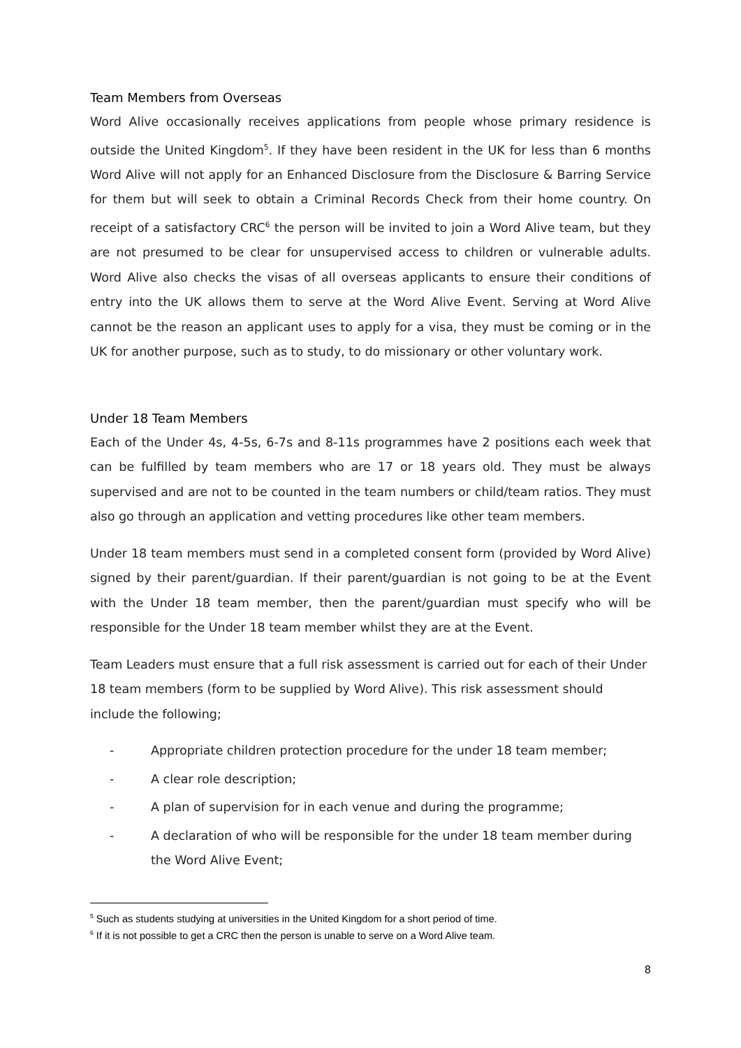Team Members from Overseas
Word Alive occasionally receives applications from people whose primary residence is outside the United Kingdom<sup>5</sup>. If they have been resident in the UK for less than 6 months Word Alive will not apply for an Enhanced Disclosure from the Disclosure & Barring Service for them but will seek to obtain a Criminal Records Check from their home country. On receipt of a satisfactory CRC<sup>6</sup> the person will be invited to join a Word Alive team, but they are not presumed to be clear for unsupervised access to children or vulnerable adults. Word Alive also checks the visas of all overseas applicants to ensure their conditions of entry into the UK allows them to serve at the Word Alive Event. Serving at Word Alive cannot be the reason an applicant uses to apply for a visa, they must be coming or in the UK for another purpose, such as to study, to do missionary or other voluntary work.
Under 18 Team Members
Each of the Under 4s, 4-5s, 6-7s and 8-11s programmes have 2 positions each week that can be fulfilled by team members who are 17 or 18 years old. They must be always supervised and are not to be counted in the team numbers or child/team ratios. They must also go through an application and vetting procedures like other team members.
Under 18 team members must send in a completed consent form (provided by Word Alive) signed by their parent/guardian. If their parent/guardian is not going to be at the Event with the Under 18 team member, then the parent/guardian must specify who will be responsible for the Under 18 team member whilst they are at the Event.
Team Leaders must ensure that a full risk assessment is carried out for each of their Under 18 team members (form to be supplied by Word Alive). This risk assessment should include the following;
- Appropriate children protection procedure for the under 18 team member;
- A clear role description;
- A plan of supervision for in each venue and during the programme;
- A declaration of who will be responsible for the under 18 team member during the Word Alive Event;
<sup>5</sup> Such as students studying at universities in the United Kingdom for a short period of time.
<sup>6</sup> If it is not possible to get a CRC then the person is unable to serve on a Word Alive team.
8